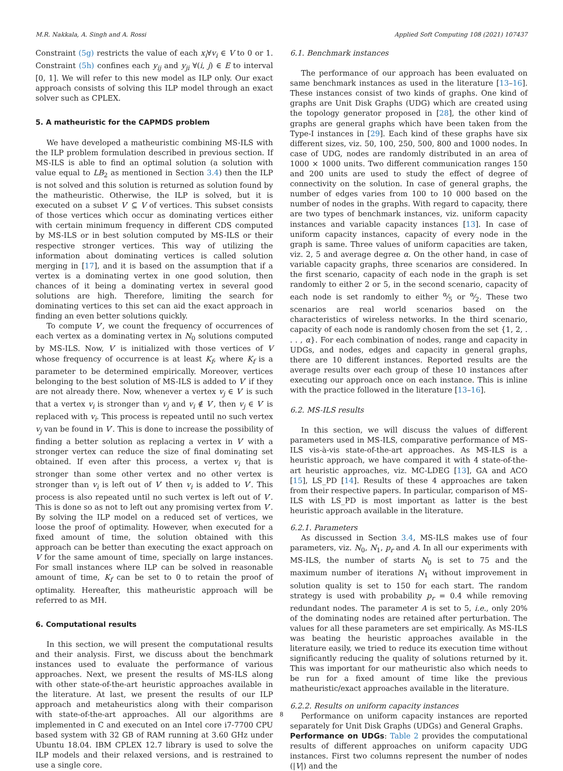M.R. Nakkala, A. Singh and A. Rossi Applied Soft Computing 108 (2021) 107437
Constraint (5g) restricts the value of each x<sub>i</sub>∀v<sub>i</sub> ∈ V to 0 or 1. Constraint (5h) confines each y<sub>ij</sub> and y<sub>ji</sub> ∀(i, j) ∈ E to interval [0, 1]. We will refer to this new model as ILP only. Our exact approach consists of solving this ILP model through an exact solver such as CPLEX.
5. A matheuristic for the CAPMDS problem
We have developed a matheuristic combining MS-ILS with the ILP problem formulation described in previous section. If MS-ILS is able to find an optimal solution (a solution with value equal to LB<sub>2</sub> as mentioned in Section 3.4) then the ILP is not solved and this solution is returned as solution found by the matheuristic. Otherwise, the ILP is solved, but it is executed on a subset V′ ⊆ V of vertices. This subset consists of those vertices which occur as dominating vertices either with certain minimum frequency in different CDS computed by MS-ILS or in best solution computed by MS-ILS or their respective stronger vertices. This way of utilizing the information about dominating vertices is called solution merging in [17], and it is based on the assumption that if a vertex is a dominating vertex in one good solution, then chances of it being a dominating vertex in several good solutions are high. Therefore, limiting the search for dominating vertices to this set can aid the exact approach in finding an even better solutions quickly.
To compute V′, we count the frequency of occurrences of each vertex as a dominating vertex in N<sub>0</sub> solutions computed by MS-ILS. Now, V′ is initialized with those vertices of V whose frequency of occurrence is at least K<sub>f</sub>, where K<sub>f</sub> is a parameter to be determined empirically. Moreover, vertices belonging to the best solution of MS-ILS is added to V′ if they are not already there. Now, whenever a vertex v<sub>j</sub> ∈ V′ is such that a vertex v<sub>i</sub> is stronger than v<sub>j</sub> and v<sub>i</sub> ∉ V′, then v<sub>j</sub> ∈ V′ is replaced with v<sub>i</sub>. This process is repeated until no such vertex v<sub>j</sub> van be found in V′. This is done to increase the possibility of finding a better solution as replacing a vertex in V′ with a stronger vertex can reduce the size of final dominating set obtained. If even after this process, a vertex v<sub>i</sub> that is stronger than some other vertex and no other vertex is stronger than v<sub>i</sub> is left out of V′ then v<sub>i</sub> is added to V′. This process is also repeated until no such vertex is left out of V′. This is done so as not to left out any promising vertex from V′. By solving the ILP model on a reduced set of vertices, we loose the proof of optimality. However, when executed for a fixed amount of time, the solution obtained with this approach can be better than executing the exact approach on V for the same amount of time, specially on large instances. For small instances where ILP can be solved in reasonable amount of time, K<sub>f</sub> can be set to 0 to retain the proof of optimality. Hereafter, this matheuristic approach will be referred to as MH.
6. Computational results
In this section, we will present the computational results and their analysis. First, we discuss about the benchmark instances used to evaluate the performance of various approaches. Next, we present the results of MS-ILS along with other state-of-the-art heuristic approaches available in the literature. At last, we present the results of our ILP approach and metaheuristics along with their comparison with state-of-the-art approaches. All our algorithms are implemented in C and executed on an Intel core i7-7700 CPU based system with 32 GB of RAM running at 3.60 GHz under Ubuntu 18.04. IBM CPLEX 12.7 library is used to solve the ILP models and their relaxed versions, and is restrained to use a single core.
6.1. Benchmark instances
The performance of our approach has been evaluated on same benchmark instances as used in the literature [13–16]. These instances consist of two kinds of graphs. One kind of graphs are Unit Disk Graphs (UDG) which are created using the topology generator proposed in [28], the other kind of graphs are general graphs which have been taken from the Type-I instances in [29]. Each kind of these graphs have six different sizes, viz. 50, 100, 250, 500, 800 and 1000 nodes. In case of UDG, nodes are randomly distributed in an area of 1000 × 1000 units. Two different communication ranges 150 and 200 units are used to study the effect of degree of connectivity on the solution. In case of general graphs, the number of edges varies from 100 to 10 000 based on the number of nodes in the graphs. With regard to capacity, there are two types of benchmark instances, viz. uniform capacity instances and variable capacity instances [13]. In case of uniform capacity instances, capacity of every node in the graph is same. Three values of uniform capacities are taken, viz. 2, 5 and average degree α. On the other hand, in case of variable capacity graphs, three scenarios are considered. In the first scenario, capacity of each node in the graph is set randomly to either 2 or 5, in the second scenario, capacity of each node is set randomly to either α⁄5 or α⁄2. These two scenarios are real world scenarios based on the characteristics of wireless networks. In the third scenario, capacity of each node is randomly chosen from the set {1, 2, . . . , α}. For each combination of nodes, range and capacity in UDGs, and nodes, edges and capacity in general graphs, there are 10 different instances. Reported results are the average results over each group of these 10 instances after executing our approach once on each instance. This is inline with the practice followed in the literature [13–16].
6.2. MS-ILS results
In this section, we will discuss the values of different parameters used in MS-ILS, comparative performance of MS-ILS vis-à-vis state-of-the-art approaches. As MS-ILS is a heuristic approach, we have compared it with 4 state-of-the-art heuristic approaches, viz. MC-LDEG [13], GA and ACO [15], LS_PD [14]. Results of these 4 approaches are taken from their respective papers. In particular, comparison of MS-ILS with LS_PD is most important as latter is the best heuristic approach available in the literature.
6.2.1. Parameters
As discussed in Section 3.4, MS-ILS makes use of four parameters, viz. N<sub>0</sub>, N<sub>1</sub>, p<sub>r</sub> and A. In all our experiments with MS-ILS, the number of starts N<sub>0</sub> is set to 75 and the maximum number of iterations N<sub>1</sub> without improvement in solution quality is set to 150 for each start. The random strategy is used with probability p<sub>r</sub> = 0.4 while removing redundant nodes. The parameter A is set to 5, i.e., only 20% of the dominating nodes are retained after perturbation. The values for all these parameters are set empirically. As MS-ILS was beating the heuristic approaches available in the literature easily, we tried to reduce its execution time without significantly reducing the quality of solutions returned by it. This was important for our matheuristic also which needs to be run for a fixed amount of time like the previous matheuristic/exact approaches available in the literature.
6.2.2. Results on uniform capacity instances
Performance on uniform capacity instances are reported separately for Unit Disk Graphs (UDGs) and General Graphs.
Performance on UDGs: Table 2 provides the computational results of different approaches on uniform capacity UDG instances. First two columns represent the number of nodes (|V|) and the
8